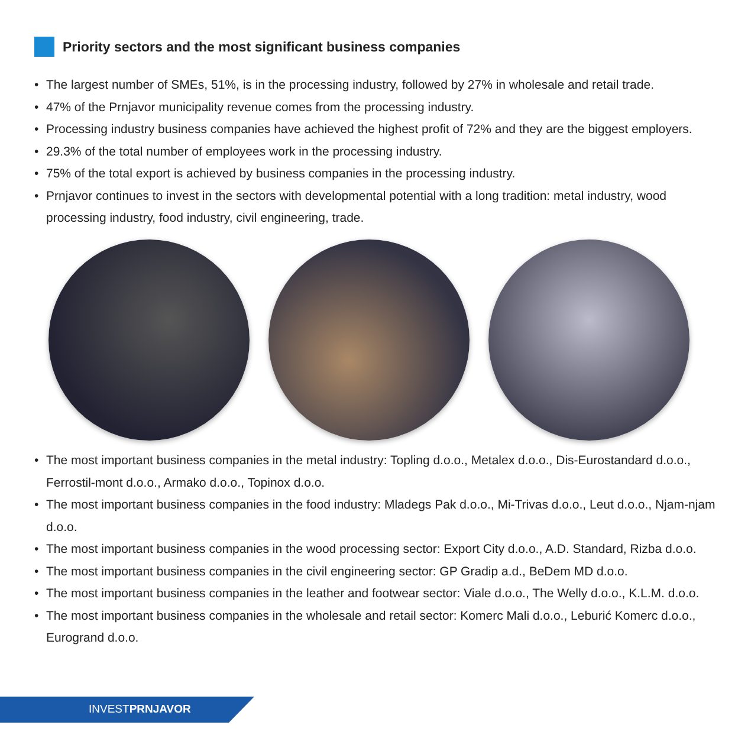Priority sectors and the most significant business companies
• The largest number of SMEs, 51%, is in the processing industry, followed by 27% in wholesale and retail trade.
• 47% of the Prnjavor municipality revenue comes from the processing industry.
• Processing industry business companies have achieved the highest profit of 72% and they are the biggest employers.
• 29.3% of the total number of employees work in the processing industry.
• 75% of the total export is achieved by business companies in the processing industry.
• Prnjavor continues to invest in the sectors with developmental potential with a long tradition: metal industry, wood processing industry, food industry, civil engineering, trade.
• The most important business companies in the metal industry: Topling d.o.o., Metalex d.o.o., Dis-Eurostandard d.o.o., Ferrostil-mont d.o.o., Armako d.o.o., Topinox d.o.o.
• The most important business companies in the food industry: Mladegs Pak d.o.o., Mi-Trivas d.o.o., Leut d.o.o., Njam-njam d.o.o.
• The most important business companies in the wood processing sector: Export City d.o.o., A.D. Standard, Rizba d.o.o.
• The most important business companies in the civil engineering sector: GP Gradip a.d., BeDem MD d.o.o.
• The most important business companies in the leather and footwear sector: Viale d.o.o., The Welly d.o.o., K.L.M. d.o.o.
• The most important business companies in the wholesale and retail sector: Komerc Mali d.o.o., Leburić Komerc d.o.o., Eurogrand d.o.o.
INVESTPRNJAVOR